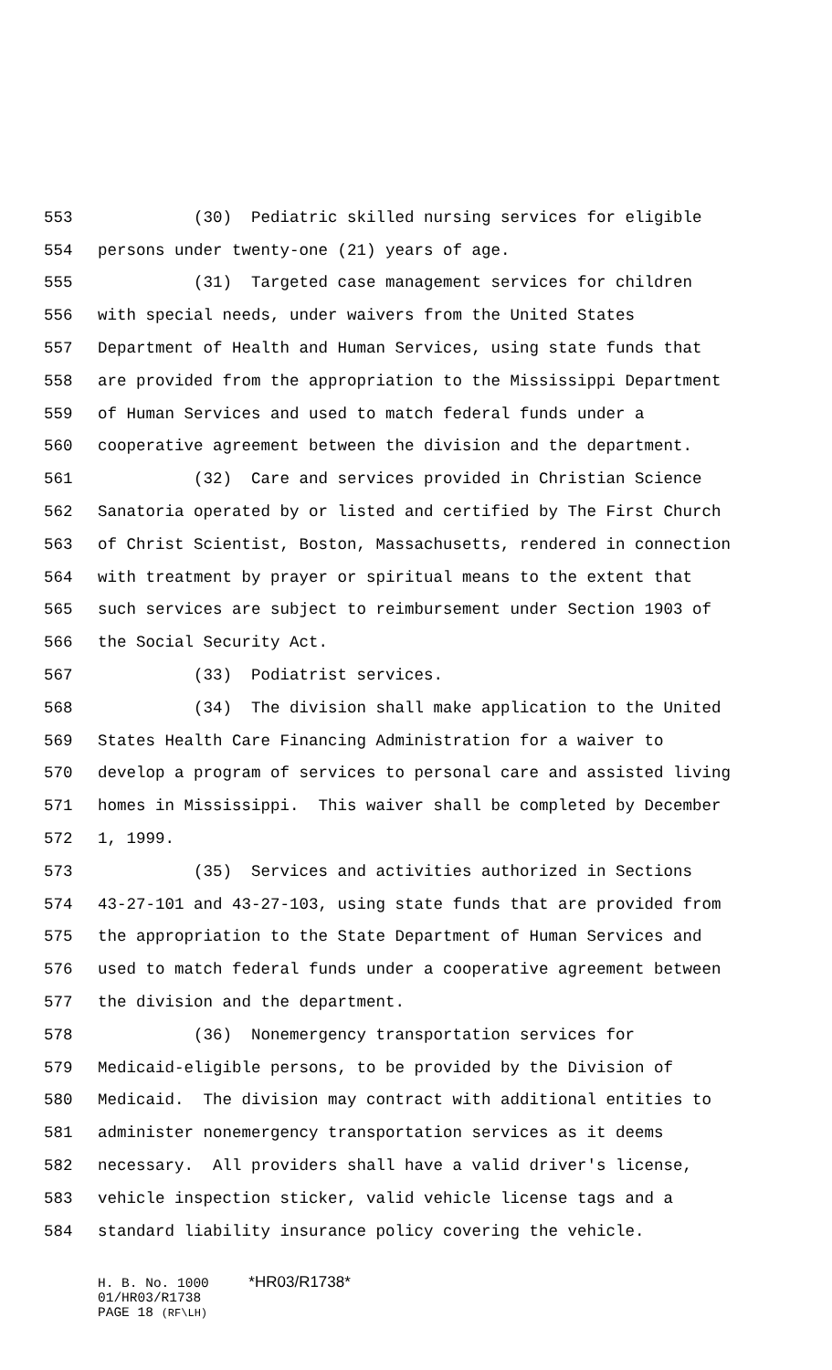553 (30) Pediatric skilled nursing services for eligible
554 persons under twenty-one (21) years of age.
555 (31) Targeted case management services for children
556 with special needs, under waivers from the United States
557 Department of Health and Human Services, using state funds that
558 are provided from the appropriation to the Mississippi Department
559 of Human Services and used to match federal funds under a
560 cooperative agreement between the division and the department.
561 (32) Care and services provided in Christian Science
562 Sanatoria operated by or listed and certified by The First Church
563 of Christ Scientist, Boston, Massachusetts, rendered in connection
564 with treatment by prayer or spiritual means to the extent that
565 such services are subject to reimbursement under Section 1903 of
566 the Social Security Act.
567 (33) Podiatrist services.
568 (34) The division shall make application to the United
569 States Health Care Financing Administration for a waiver to
570 develop a program of services to personal care and assisted living
571 homes in Mississippi. This waiver shall be completed by December
572 1, 1999.
573 (35) Services and activities authorized in Sections
574 43-27-101 and 43-27-103, using state funds that are provided from
575 the appropriation to the State Department of Human Services and
576 used to match federal funds under a cooperative agreement between
577 the division and the department.
578 (36) Nonemergency transportation services for
579 Medicaid-eligible persons, to be provided by the Division of
580 Medicaid. The division may contract with additional entities to
581 administer nonemergency transportation services as it deems
582 necessary. All providers shall have a valid driver's license,
583 vehicle inspection sticker, valid vehicle license tags and a
584 standard liability insurance policy covering the vehicle.
H. B. No. 1000 *HR03/R1738*
01/HR03/R1738
PAGE 18 (RF\LH)